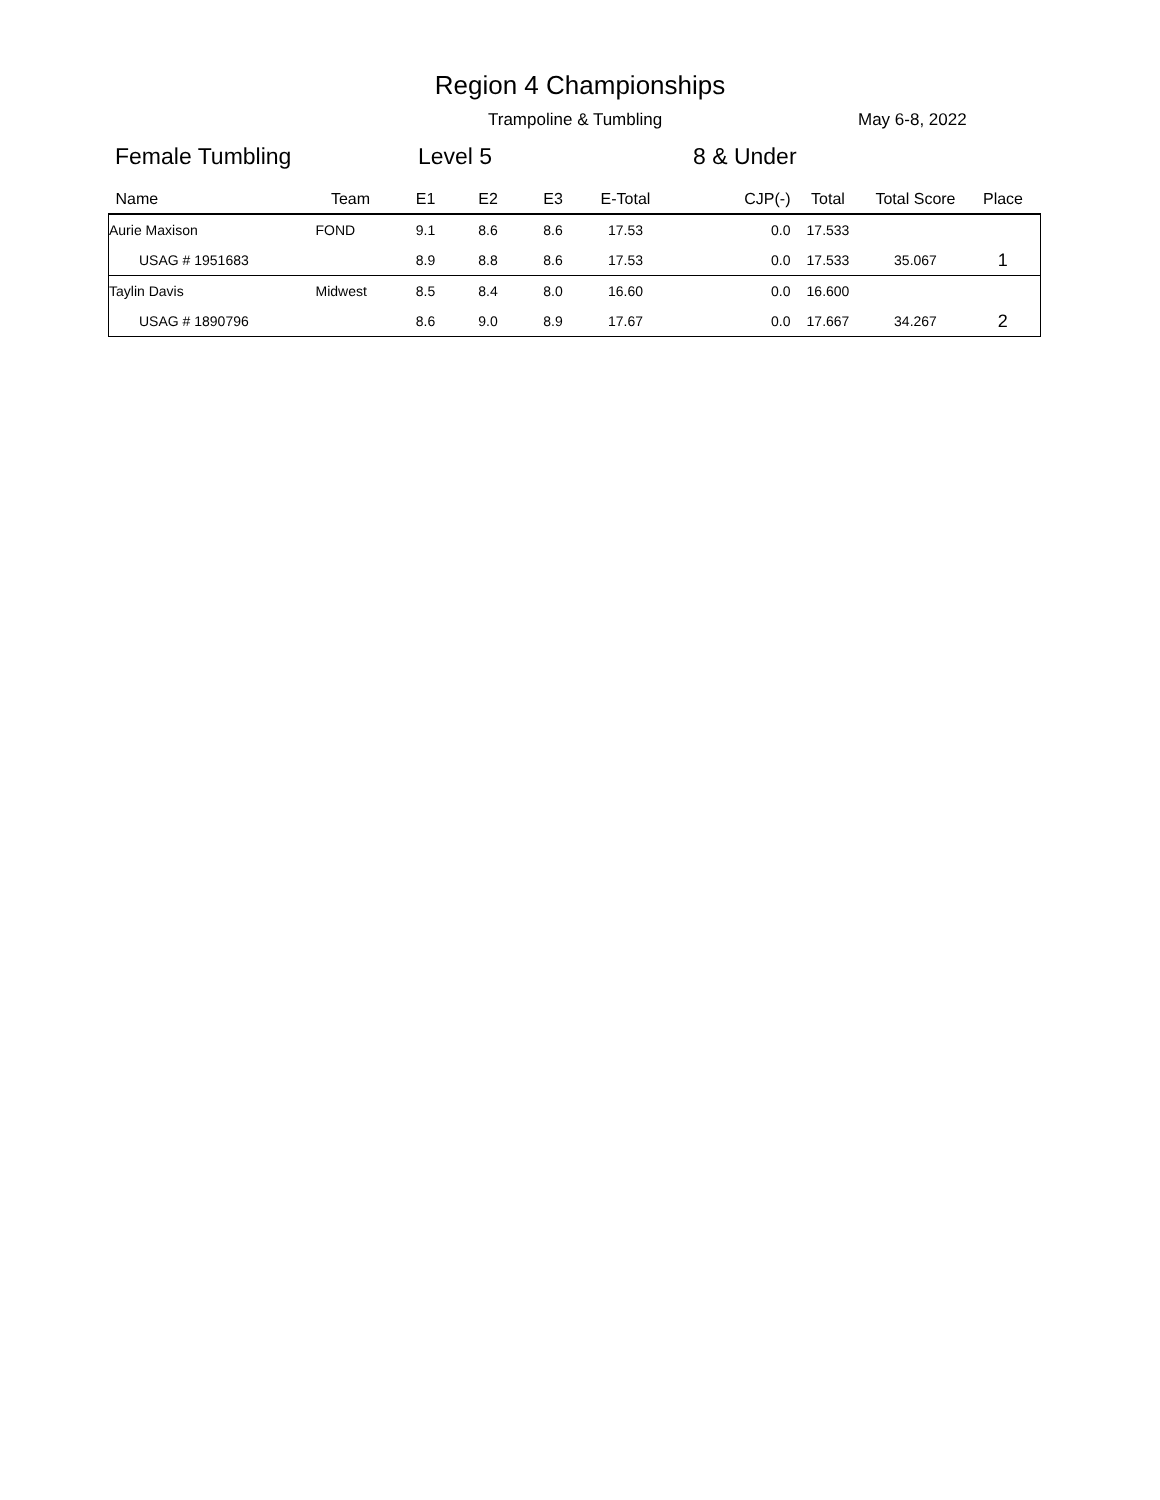Region 4 Championships
Trampoline & Tumbling May 6-8, 2022
Female Tumbling Level 5 8 & Under
| Name | Team | E1 | E2 | E3 | E-Total | CJP(-) | Total | Total Score | Place |
| --- | --- | --- | --- | --- | --- | --- | --- | --- | --- |
| Aurie Maxison | FOND | 9.1 | 8.6 | 8.6 | 17.53 | 0.0 | 17.533 | | |
| USAG # 1951683 | | 8.9 | 8.8 | 8.6 | 17.53 | 0.0 | 17.533 | 35.067 | 1 |
| Taylin Davis | Midwest | 8.5 | 8.4 | 8.0 | 16.60 | 0.0 | 16.600 | | |
| USAG # 1890796 | | 8.6 | 9.0 | 8.9 | 17.67 | 0.0 | 17.667 | 34.267 | 2 |